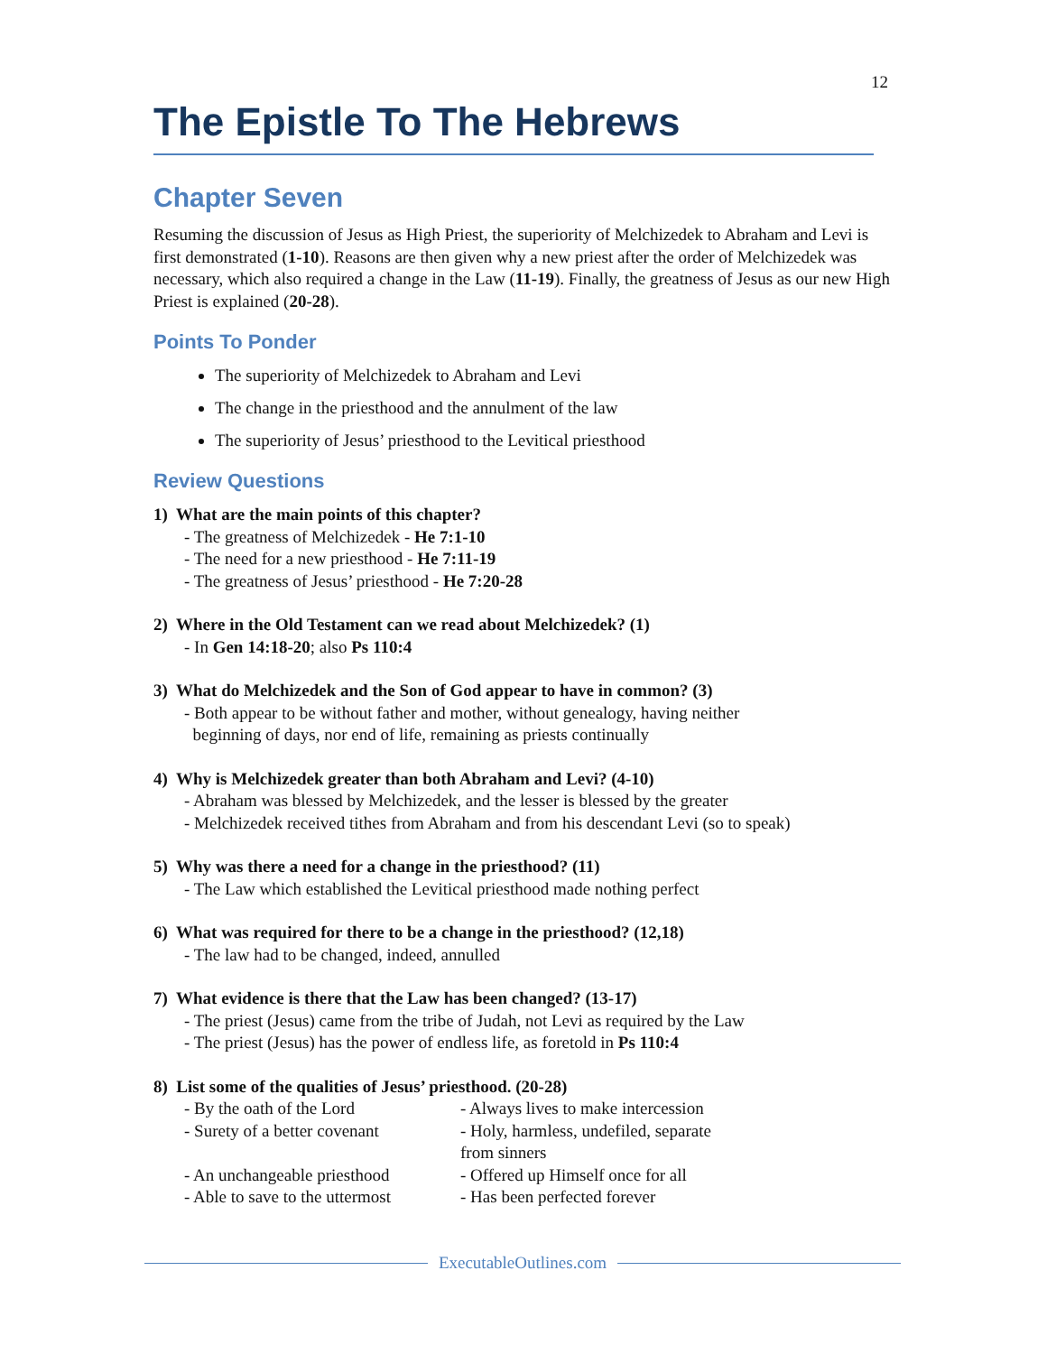12
The Epistle To The Hebrews
Chapter Seven
Resuming the discussion of Jesus as High Priest, the superiority of Melchizedek to Abraham and Levi is first demonstrated (1-10). Reasons are then given why a new priest after the order of Melchizedek was necessary, which also required a change in the Law (11-19). Finally, the greatness of Jesus as our new High Priest is explained (20-28).
Points To Ponder
The superiority of Melchizedek to Abraham and Levi
The change in the priesthood and the annulment of the law
The superiority of Jesus’ priesthood to the Levitical priesthood
Review Questions
1) What are the main points of this chapter?
- The greatness of Melchizedek - He 7:1-10
- The need for a new priesthood - He 7:11-19
- The greatness of Jesus’ priesthood - He 7:20-28
2) Where in the Old Testament can we read about Melchizedek? (1)
- In Gen 14:18-20; also Ps 110:4
3) What do Melchizedek and the Son of God appear to have in common? (3)
- Both appear to be without father and mother, without genealogy, having neither
beginning of days, nor end of life, remaining as priests continually
4) Why is Melchizedek greater than both Abraham and Levi? (4-10)
- Abraham was blessed by Melchizedek, and the lesser is blessed by the greater
- Melchizedek received tithes from Abraham and from his descendant Levi (so to speak)
5) Why was there a need for a change in the priesthood? (11)
- The Law which established the Levitical priesthood made nothing perfect
6) What was required for there to be a change in the priesthood? (12,18)
- The law had to be changed, indeed, annulled
7) What evidence is there that the Law has been changed? (13-17)
- The priest (Jesus) came from the tribe of Judah, not Levi as required by the Law
- The priest (Jesus) has the power of endless life, as foretold in Ps 110:4
8) List some of the qualities of Jesus’ priesthood. (20-28)
- By the oath of the Lord - Always lives to make intercession
- Surety of a better covenant
- Holy, harmless, undefiled, separate from sinners
- An unchangeable priesthood
- Offered up Himself once for all
- Able to save to the uttermost
- Has been perfected forever
ExecutableOutlines.com